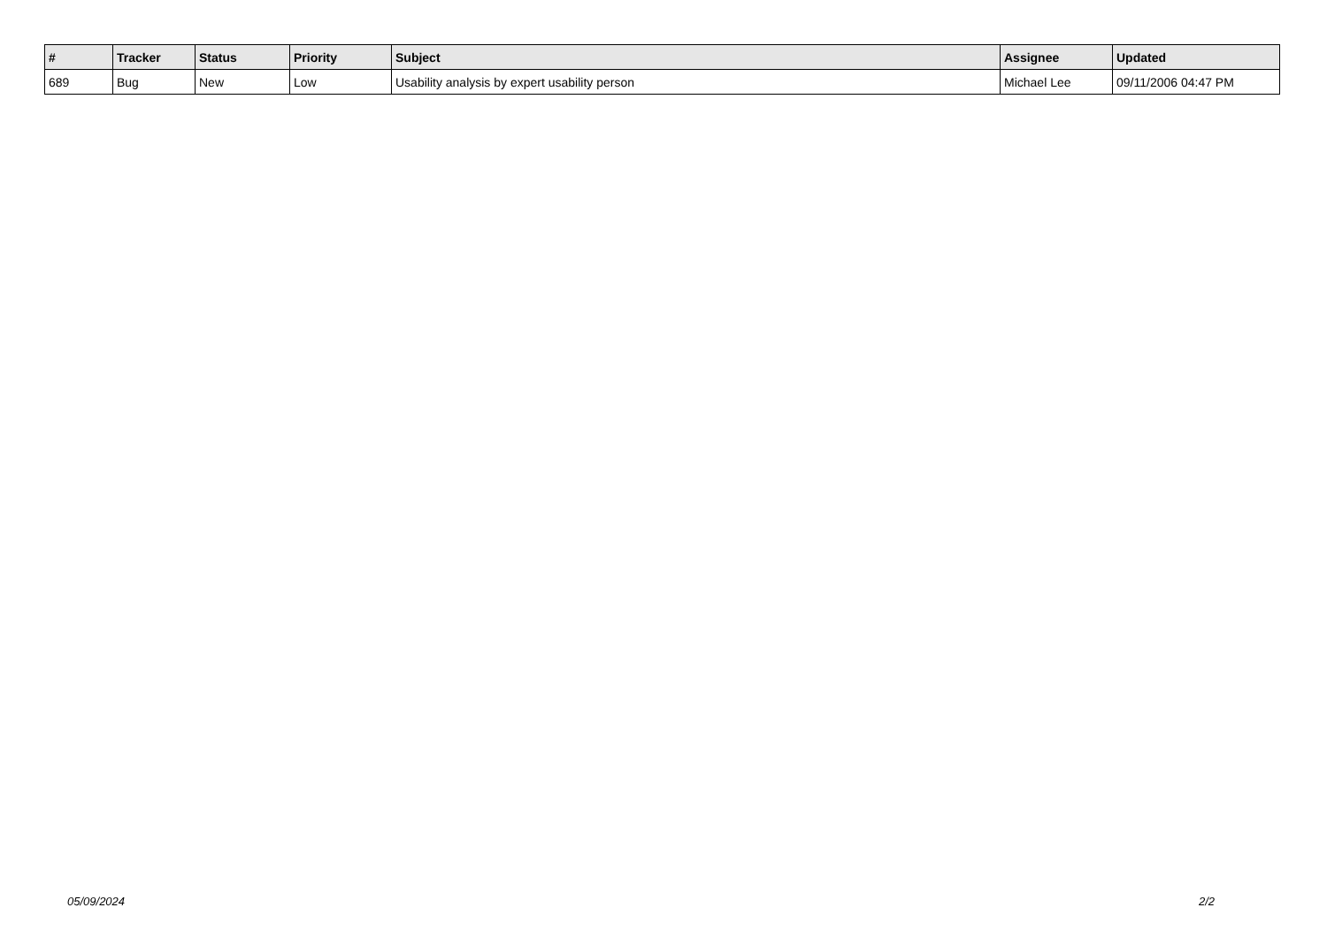| # | Tracker | Status | Priority | Subject | Assignee | Updated |
| --- | --- | --- | --- | --- | --- | --- |
| 689 | Bug | New | Low | Usability analysis by expert usability person | Michael Lee | 09/11/2006 04:47 PM |
05/09/2024 2/2